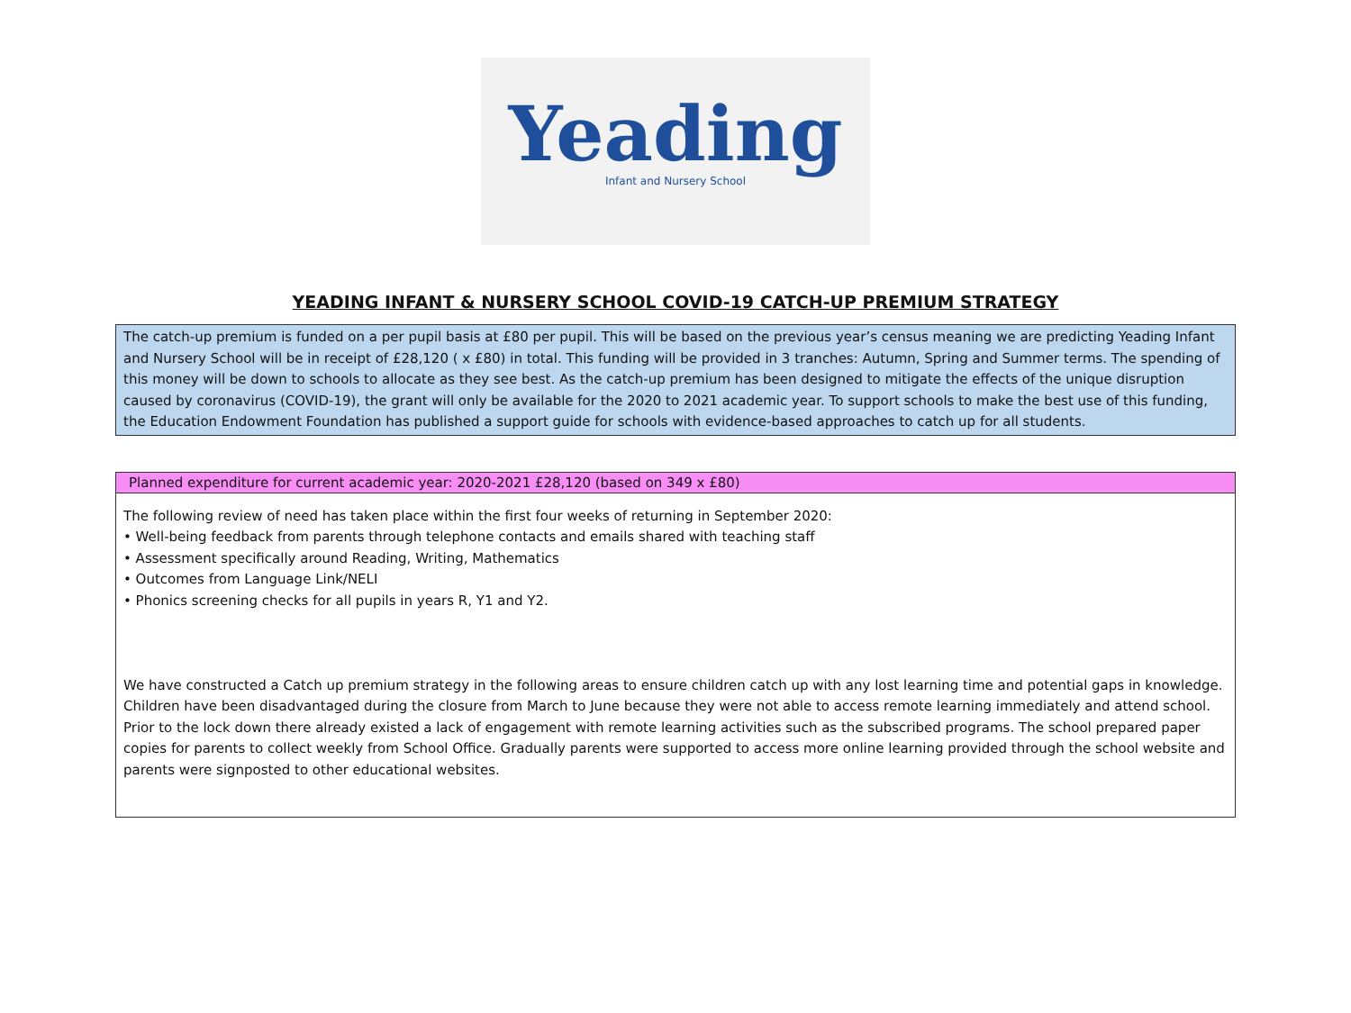Yeading
Infant and Nursery School
YEADING INFANT & NURSERY SCHOOL COVID-19 CATCH-UP PREMIUM STRATEGY
The catch-up premium is funded on a per pupil basis at £80 per pupil. This will be based on the previous year’s census meaning we are predicting Yeading Infant and Nursery School will be in receipt of £28,120 ( x £80) in total. This funding will be provided in 3 tranches: Autumn, Spring and Summer terms. The spending of this money will be down to schools to allocate as they see best. As the catch-up premium has been designed to mitigate the effects of the unique disruption caused by coronavirus (COVID-19), the grant will only be available for the 2020 to 2021 academic year. To support schools to make the best use of this funding, the Education Endowment Foundation has published a support guide for schools with evidence-based approaches to catch up for all students.
| Planned expenditure for current academic year: 2020-2021 £28,120 (based on 349 x £80) |
| --- |
| The following review of need has taken place within the first four weeks of returning in September 2020: • Well-being feedback from parents through telephone contacts and emails shared with teaching staff • Assessment specifically around Reading, Writing, Mathematics • Outcomes from Language Link/NELI • Phonics screening checks for all pupils in years R, Y1 and Y2. We have constructed a Catch up premium strategy in the following areas to ensure children catch up with any lost learning time and potential gaps in knowledge. Children have been disadvantaged during the closure from March to June because they were not able to access remote learning immediately and attend school. Prior to the lock down there already existed a lack of engagement with remote learning activities such as the subscribed programs. The school prepared paper copies for parents to collect weekly from School Office. Gradually parents were supported to access more online learning provided through the school website and parents were signposted to other educational websites. |